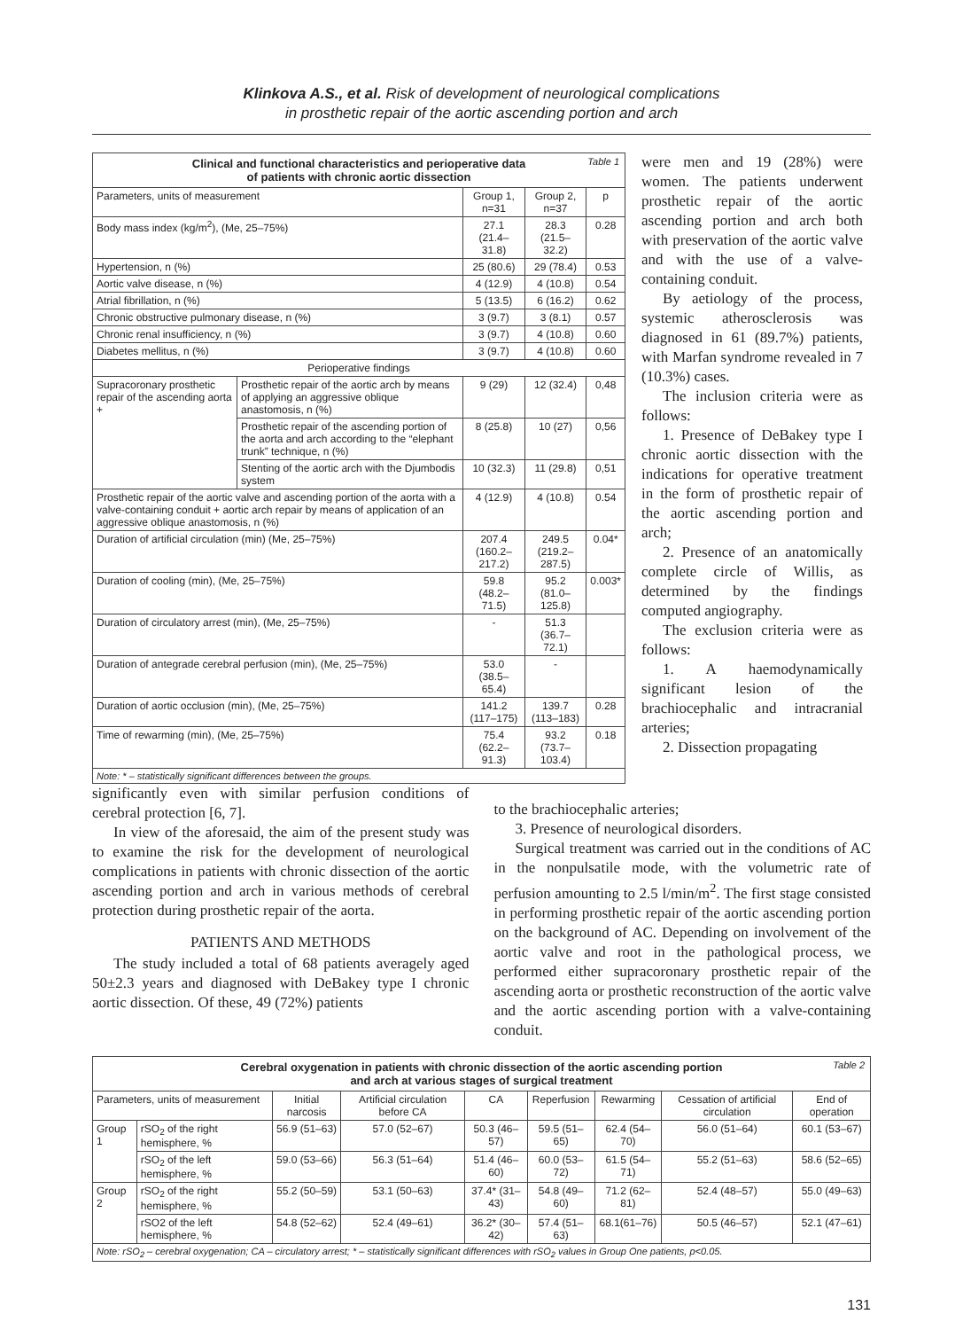Klinkova A.S., et al. Risk of development of neurological complications
in prosthetic repair of the aortic ascending portion and arch
Table 1 Clinical and functional characteristics and perioperative data
of patients with chronic aortic dissection
| Parameters, units of measurement | | Group 1, n=31 | Group 2, n=37 | p |
| --- | --- | --- | --- | --- |
| Body mass index (kg/m<sup>2</sup>), (Me, 25–75%) | | 27.1 (21.4–31.8) | 28.3 (21.5–32.2) | 0.28 |
| Hypertension, n (%) | | 25 (80.6) | 29 (78.4) | 0.53 |
| Aortic valve disease, n (%) | | 4 (12.9) | 4 (10.8) | 0.54 |
| Atrial fibrillation, n (%) | | 5 (13.5) | 6 (16.2) | 0.62 |
| Chronic obstructive pulmonary disease, n (%) | | 3 (9.7) | 3 (8.1) | 0.57 |
| Chronic renal insufficiency, n (%) | | 3 (9.7) | 4 (10.8) | 0.60 |
| Diabetes mellitus, n (%) | | 3 (9.7) | 4 (10.8) | 0.60 |
| Perioperative findings | | | | |
| Supracoronary prosthetic repair of the ascending aorta + | Prosthetic repair of the aortic arch by means of applying an aggressive oblique anastomosis, n (%) | 9 (29) | 12 (32.4) | 0,48 |
| | Prosthetic repair of the ascending portion of the aorta and arch according to the “elephant trunk” technique, n (%) | 8 (25.8) | 10 (27) | 0,56 |
| | Stenting of the aortic arch with the Djumbodis system | 10 (32.3) | 11 (29.8) | 0,51 |
| Prosthetic repair of the aortic valve and ascending portion of the aorta with a valve-containing conduit + aortic arch repair by means of application of an aggressive oblique anastomosis, n (%) | | 4 (12.9) | 4 (10.8) | 0.54 |
| Duration of artificial circulation (min) (Me, 25–75%) | | 207.4 (160.2–217.2) | 249.5 (219.2–287.5) | 0.04* |
| Duration of cooling (min), (Me, 25–75%) | | 59.8 (48.2–71.5) | 95.2 (81.0–125.8) | 0.003* |
| Duration of circulatory arrest (min), (Me, 25–75%) | | - | 51.3 (36.7–72.1) | |
| Duration of antegrade cerebral perfusion (min), (Me, 25–75%) | | 53.0 (38.5–65.4) | - | |
| Duration of aortic occlusion (min), (Me, 25–75%) | | 141.2 (117–175) | 139.7 (113–183) | 0.28 |
| Time of rewarming (min), (Me, 25–75%) | | 75.4 (62.2–91.3) | 93.2 (73.7–103.4) | 0.18 |
Note: * – statistically significant differences between the groups.
were men and 19 (28%) were women. The patients underwent prosthetic repair of the aortic ascending portion and arch both with preservation of the aortic valve and with the use of a valve-containing conduit.
By aetiology of the process, systemic atherosclerosis was diagnosed in 61 (89.7%) patients, with Marfan syndrome revealed in 7 (10.3%) cases.
The inclusion criteria were as follows:
1. Presence of DeBakey type I chronic aortic dissection with the indications for operative treatment in the form of prosthetic repair of the aortic ascending portion and arch;
2. Presence of an anatomically complete circle of Willis, as determined by the findings computed angiography.
The exclusion criteria were as follows:
1. A haemodynamically significant lesion of the brachiocephalic and intracranial arteries;
2. Dissection propagating
significantly even with similar perfusion conditions of cerebral protection [6, 7].
In view of the aforesaid, the aim of the present study was to examine the risk for the development of neurological complications in patients with chronic dissection of the aortic ascending portion and arch in various methods of cerebral protection during prosthetic repair of the aorta.
PATIENTS AND METHODS
The study included a total of 68 patients averagely aged 50±2.3 years and diagnosed with DeBakey type I chronic aortic dissection. Of these, 49 (72%) patients
to the brachiocephalic arteries;
3. Presence of neurological disorders.
Surgical treatment was carried out in the conditions of AC in the nonpulsatile mode, with the volumetric rate of perfusion amounting to 2.5 l/min/m<sup>2</sup>. The first stage consisted in performing prosthetic repair of the aortic ascending portion on the background of AC. Depending on involvement of the aortic valve and root in the pathological process, we performed either supracoronary prosthetic repair of the ascending aorta or prosthetic reconstruction of the aortic valve and the aortic ascending portion with a valve-containing conduit.
Table 2 Cerebral oxygenation in patients with chronic dissection of the aortic ascending portion
and arch at various stages of surgical treatment
| Parameters, units of measurement | | Initial narcosis | Artificial circulation before CA | CA | Reperfusion | Rewarming | Cessation of artificial circulation | End of operation |
| --- | --- | --- | --- | --- | --- | --- | --- | --- |
| Group 1 | rSO<sub>2</sub> of the right hemisphere, % | 56.9 (51–63) | 57.0 (52–67) | 50.3 (46–57) | 59.5 (51–65) | 62.4 (54–70) | 56.0 (51–64) | 60.1 (53–67) |
| | rSO<sub>2</sub> of the left hemisphere, % | 59.0 (53–66) | 56.3 (51–64) | 51.4 (46–60) | 60.0 (53–72) | 61.5 (54–71) | 55.2 (51–63) | 58.6 (52–65) |
| Group 2 | rSO<sub>2</sub> of the right hemisphere, % | 55.2 (50–59) | 53.1 (50–63) | 37.4* (31–43) | 54.8 (49–60) | 71.2 (62–81) | 52.4 (48–57) | 55.0 (49–63) |
| | rSO2 of the left hemisphere, % | 54.8 (52–62) | 52.4 (49–61) | 36.2* (30–42) | 57.4 (51–63) | 68.1(61–76) | 50.5 (46–57) | 52.1 (47–61) |
Note: rSO<sub>2</sub> – cerebral oxygenation; CA – circulatory arrest; * – statistically significant differences with rSO<sub>2</sub> values in Group One patients, p<0.05.
131